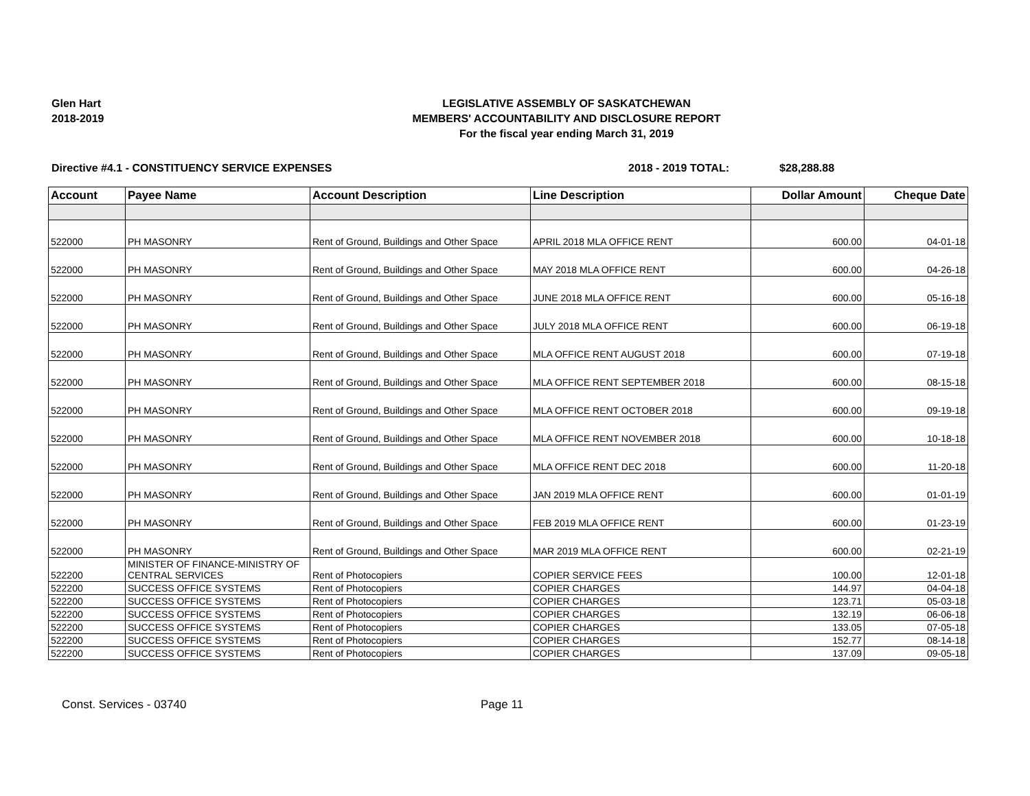Glen Hart
2018-2019
LEGISLATIVE ASSEMBLY OF SASKATCHEWAN
MEMBERS' ACCOUNTABILITY AND DISCLOSURE REPORT
For the fiscal year ending March 31, 2019
Directive #4.1 - CONSTITUENCY SERVICE EXPENSES 2018 - 2019 TOTAL: $28,288.88
| Account | Payee Name | Account Description | Line Description | Dollar Amount | Cheque Date |
| --- | --- | --- | --- | --- | --- |
| 522000 | PH MASONRY | Rent of Ground, Buildings and Other Space | APRIL 2018 MLA OFFICE RENT | 600.00 | 04-01-18 |
| 522000 | PH MASONRY | Rent of Ground, Buildings and Other Space | MAY 2018 MLA OFFICE RENT | 600.00 | 04-26-18 |
| 522000 | PH MASONRY | Rent of Ground, Buildings and Other Space | JUNE 2018 MLA OFFICE RENT | 600.00 | 05-16-18 |
| 522000 | PH MASONRY | Rent of Ground, Buildings and Other Space | JULY 2018 MLA OFFICE RENT | 600.00 | 06-19-18 |
| 522000 | PH MASONRY | Rent of Ground, Buildings and Other Space | MLA OFFICE RENT AUGUST 2018 | 600.00 | 07-19-18 |
| 522000 | PH MASONRY | Rent of Ground, Buildings and Other Space | MLA OFFICE RENT SEPTEMBER 2018 | 600.00 | 08-15-18 |
| 522000 | PH MASONRY | Rent of Ground, Buildings and Other Space | MLA OFFICE RENT OCTOBER 2018 | 600.00 | 09-19-18 |
| 522000 | PH MASONRY | Rent of Ground, Buildings and Other Space | MLA OFFICE RENT NOVEMBER 2018 | 600.00 | 10-18-18 |
| 522000 | PH MASONRY | Rent of Ground, Buildings and Other Space | MLA OFFICE RENT DEC 2018 | 600.00 | 11-20-18 |
| 522000 | PH MASONRY | Rent of Ground, Buildings and Other Space | JAN 2019 MLA OFFICE RENT | 600.00 | 01-01-19 |
| 522000 | PH MASONRY | Rent of Ground, Buildings and Other Space | FEB 2019 MLA OFFICE RENT | 600.00 | 01-23-19 |
| 522000 | PH MASONRY | Rent of Ground, Buildings and Other Space | MAR 2019 MLA OFFICE RENT | 600.00 | 02-21-19 |
| 522200 | MINISTER OF FINANCE-MINISTRY OF CENTRAL SERVICES | Rent of Photocopiers | COPIER SERVICE FEES | 100.00 | 12-01-18 |
| 522200 | SUCCESS OFFICE SYSTEMS | Rent of Photocopiers | COPIER CHARGES | 144.97 | 04-04-18 |
| 522200 | SUCCESS OFFICE SYSTEMS | Rent of Photocopiers | COPIER CHARGES | 123.71 | 05-03-18 |
| 522200 | SUCCESS OFFICE SYSTEMS | Rent of Photocopiers | COPIER CHARGES | 132.19 | 06-06-18 |
| 522200 | SUCCESS OFFICE SYSTEMS | Rent of Photocopiers | COPIER CHARGES | 133.05 | 07-05-18 |
| 522200 | SUCCESS OFFICE SYSTEMS | Rent of Photocopiers | COPIER CHARGES | 152.77 | 08-14-18 |
| 522200 | SUCCESS OFFICE SYSTEMS | Rent of Photocopiers | COPIER CHARGES | 137.09 | 09-05-18 |
Const. Services - 03740 Page 11